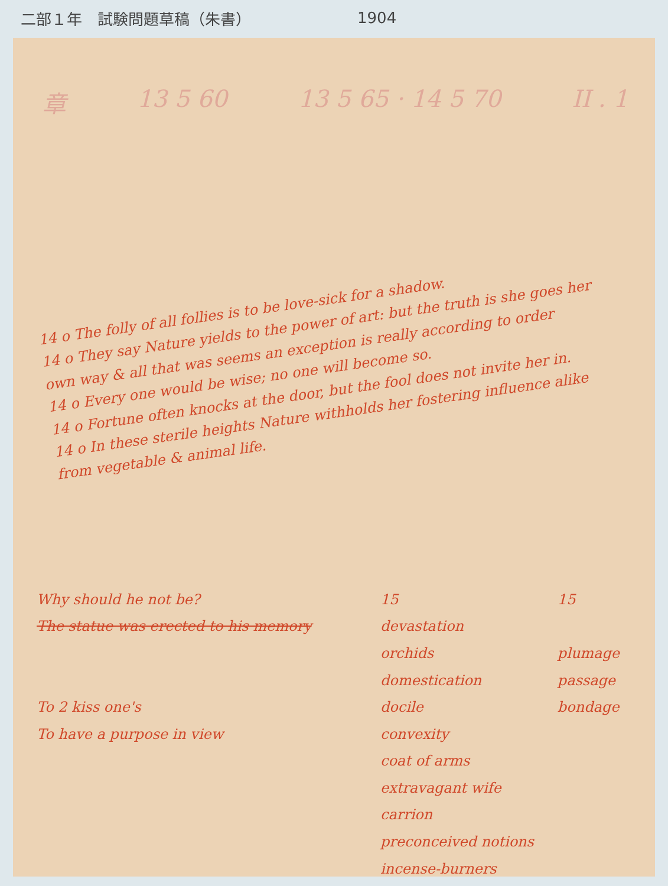二部１年　試験問題草稿（朱書） 1904
章 13 5 60 13 5 65 · 14 5 70 II . 1
14 o The folly of all follies is to be love-sick for a shadow.
14 o They say Nature yields to the power of art: but the truth is she goes her own way & all that was seems an exception is really according to order
14 o Every one would be wise; no one will become so.
14 o Fortune often knocks at the door, but the fool does not invite her in.
14 o In these sterile heights Nature withholds her fostering influence alike from vegetable & animal life.
Why should he not be?
The statue was erected to his memory
To 2 kiss one's
To have a purpose in view
15
devastation
orchids
domestication
docile
convexity
coat of arms
extravagant wife
carrion
preconceived notions
incense-burners
15
plumage
passage
bondage